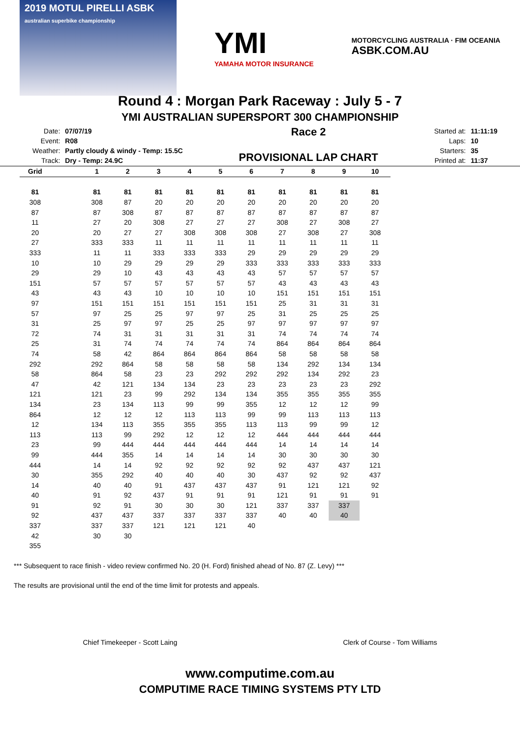2019 MOTUL PIRELLI ASBK
australian superbike championship
YMI
YAMAHA MOTOR INSURANCE
MOTORCYCLING AUSTRALIA · FIM OCEANIA
ASBK.COM.AU
Round 4 : Morgan Park Raceway : July 5 - 7
YMI AUSTRALIAN SUPERSPORT 300 CHAMPIONSHIP
| Date: | 07/07/19 |
| Event: | R08 |
| Weather: | Partly cloudy & windy - Temp: 15.5C |
| Track: | Dry - Temp: 24.9C |
Race 2
PROVISIONAL LAP CHART
| Started at: | 11:11:19 |
| Laps: | 10 |
| Starters: | 35 |
| Printed at: | 11:37 |
| Grid | | 1 | 2 | 3 | 4 | 5 | 6 | 7 | 8 | 9 | 10 |
| --- | --- | --- | --- | --- | --- | --- | --- | --- | --- | --- | --- |
| 81 | | 81 | 81 | 81 | 81 | 81 | 81 | 81 | 81 | 81 | 81 |
| 308 | | 308 | 87 | 20 | 20 | 20 | 20 | 20 | 20 | 20 | 20 |
| 87 | | 87 | 308 | 87 | 87 | 87 | 87 | 87 | 87 | 87 | 87 |
| 11 | | 27 | 20 | 308 | 27 | 27 | 27 | 308 | 27 | 308 | 27 |
| 20 | | 20 | 27 | 27 | 308 | 308 | 308 | 27 | 308 | 27 | 308 |
| 27 | | 333 | 333 | 11 | 11 | 11 | 11 | 11 | 11 | 11 | 11 |
| 333 | | 11 | 11 | 333 | 333 | 333 | 29 | 29 | 29 | 29 | 29 |
| 10 | | 10 | 29 | 29 | 29 | 29 | 333 | 333 | 333 | 333 | 333 |
| 29 | | 29 | 10 | 43 | 43 | 43 | 43 | 57 | 57 | 57 | 57 |
| 151 | | 57 | 57 | 57 | 57 | 57 | 57 | 43 | 43 | 43 | 43 |
| 43 | | 43 | 43 | 10 | 10 | 10 | 10 | 151 | 151 | 151 | 151 |
| 97 | | 151 | 151 | 151 | 151 | 151 | 151 | 25 | 31 | 31 | 31 |
| 57 | | 97 | 25 | 25 | 97 | 97 | 25 | 31 | 25 | 25 | 25 |
| 31 | | 25 | 97 | 97 | 25 | 25 | 97 | 97 | 97 | 97 | 97 |
| 72 | | 74 | 31 | 31 | 31 | 31 | 31 | 74 | 74 | 74 | 74 |
| 25 | | 31 | 74 | 74 | 74 | 74 | 74 | 864 | 864 | 864 | 864 |
| 74 | | 58 | 42 | 864 | 864 | 864 | 864 | 58 | 58 | 58 | 58 |
| 292 | | 292 | 864 | 58 | 58 | 58 | 58 | 134 | 292 | 134 | 134 |
| 58 | | 864 | 58 | 23 | 23 | 292 | 292 | 292 | 134 | 292 | 23 |
| 47 | | 42 | 121 | 134 | 134 | 23 | 23 | 23 | 23 | 23 | 292 |
| 121 | | 121 | 23 | 99 | 292 | 134 | 134 | 355 | 355 | 355 | 355 |
| 134 | | 23 | 134 | 113 | 99 | 99 | 355 | 12 | 12 | 12 | 99 |
| 864 | | 12 | 12 | 12 | 113 | 113 | 99 | 99 | 113 | 113 | 113 |
| 12 | | 134 | 113 | 355 | 355 | 355 | 113 | 113 | 99 | 99 | 12 |
| 113 | | 113 | 99 | 292 | 12 | 12 | 12 | 444 | 444 | 444 | 444 |
| 23 | | 99 | 444 | 444 | 444 | 444 | 444 | 14 | 14 | 14 | 14 |
| 99 | | 444 | 355 | 14 | 14 | 14 | 14 | 30 | 30 | 30 | 30 |
| 444 | | 14 | 14 | 92 | 92 | 92 | 92 | 92 | 437 | 437 | 121 |
| 30 | | 355 | 292 | 40 | 40 | 40 | 30 | 437 | 92 | 92 | 437 |
| 14 | | 40 | 40 | 91 | 437 | 437 | 437 | 91 | 121 | 121 | 92 |
| 40 | | 91 | 92 | 437 | 91 | 91 | 91 | 121 | 91 | 91 | 91 |
| 91 | | 92 | 91 | 30 | 30 | 30 | 121 | 337 | 337 | 337 | |
| 92 | | 437 | 437 | 337 | 337 | 337 | 337 | 40 | 40 | 40 | |
| 337 | | 337 | 337 | 121 | 121 | 121 | 40 | | | | |
| 42 | | 30 | 30 | | | | | | | | |
| 355 | | | | | | | | | | | |
*** Subsequent to race finish - video review confirmed No. 20 (H. Ford) finished ahead of No. 87 (Z. Levy) ***
The results are provisional until the end of the time limit for protests and appeals.
Chief Timekeeper - Scott Laing Clerk of Course - Tom Williams
www.computime.com.au
COMPUTIME RACE TIMING SYSTEMS PTY LTD